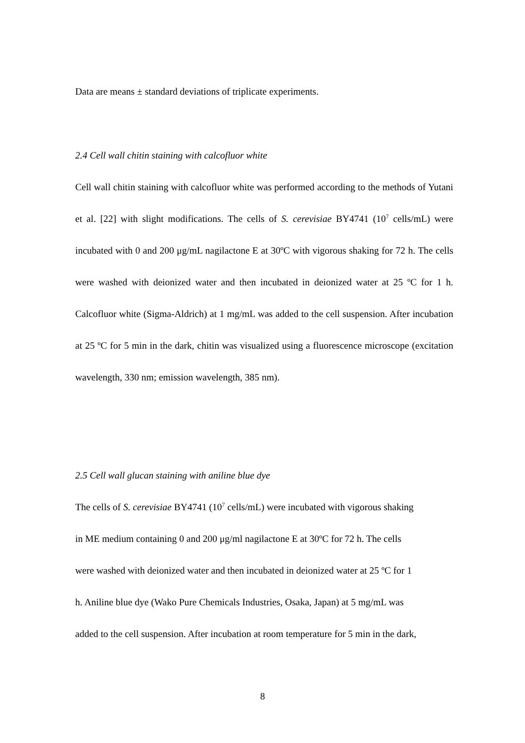Data are means ± standard deviations of triplicate experiments.
2.4 Cell wall chitin staining with calcofluor white
Cell wall chitin staining with calcofluor white was performed according to the methods of Yutani et al. [22] with slight modifications. The cells of S. cerevisiae BY4741 (10<sup>7</sup> cells/mL) were incubated with 0 and 200 μg/mL nagilactone E at 30ºC with vigorous shaking for 72 h. The cells were washed with deionized water and then incubated in deionized water at 25 ºC for 1 h. Calcofluor white (Sigma-Aldrich) at 1 mg/mL was added to the cell suspension. After incubation at 25 ºC for 5 min in the dark, chitin was visualized using a fluorescence microscope (excitation wavelength, 330 nm; emission wavelength, 385 nm).
2.5 Cell wall glucan staining with aniline blue dye
The cells of S. cerevisiae BY4741 (10<sup>7</sup> cells/mL) were incubated with vigorous shaking
in ME medium containing 0 and 200 μg/ml nagilactone E at 30ºC for 72 h. The cells
were washed with deionized water and then incubated in deionized water at 25 ºC for 1
h. Aniline blue dye (Wako Pure Chemicals Industries, Osaka, Japan) at 5 mg/mL was
added to the cell suspension. After incubation at room temperature for 5 min in the dark,
8